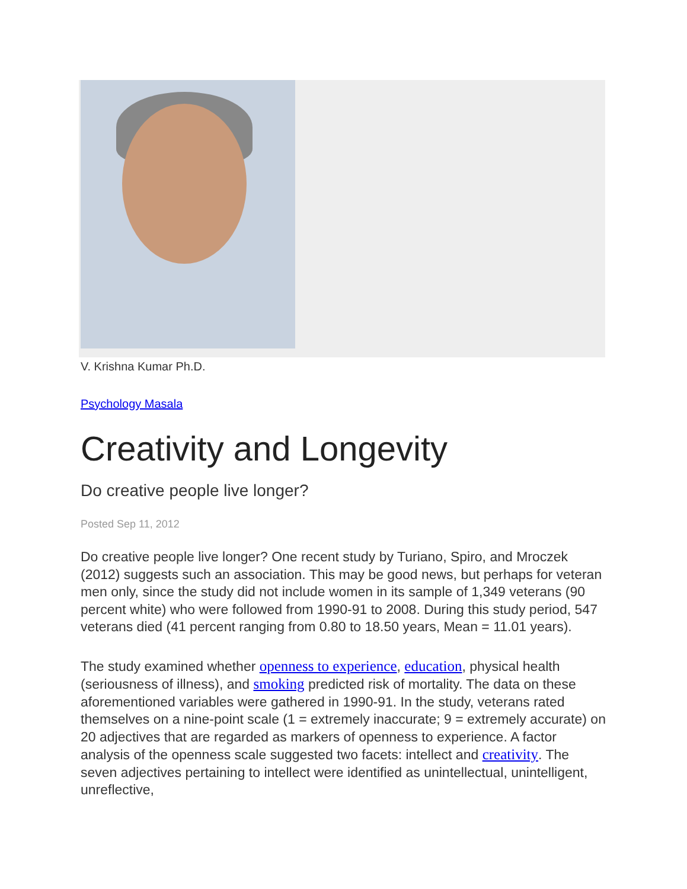V. Krishna Kumar Ph.D.
Psychology Masala
Creativity and Longevity
Do creative people live longer?
Posted Sep 11, 2012
Do creative people live longer? One recent study by Turiano, Spiro, and Mroczek (2012) suggests such an association. This may be good news, but perhaps for veteran men only, since the study did not include women in its sample of 1,349 veterans (90 percent white) who were followed from 1990-91 to 2008. During this study period, 547 veterans died (41 percent ranging from 0.80 to 18.50 years, Mean = 11.01 years).
The study examined whether openness to experience, education, physical health (seriousness of illness), and smoking predicted risk of mortality. The data on these aforementioned variables were gathered in 1990-91. In the study, veterans rated themselves on a nine-point scale (1 = extremely inaccurate; 9 = extremely accurate) on 20 adjectives that are regarded as markers of openness to experience. A factor analysis of the openness scale suggested two facets: intellect and creativity. The seven adjectives pertaining to intellect were identified as unintellectual, unintelligent, unreflective,